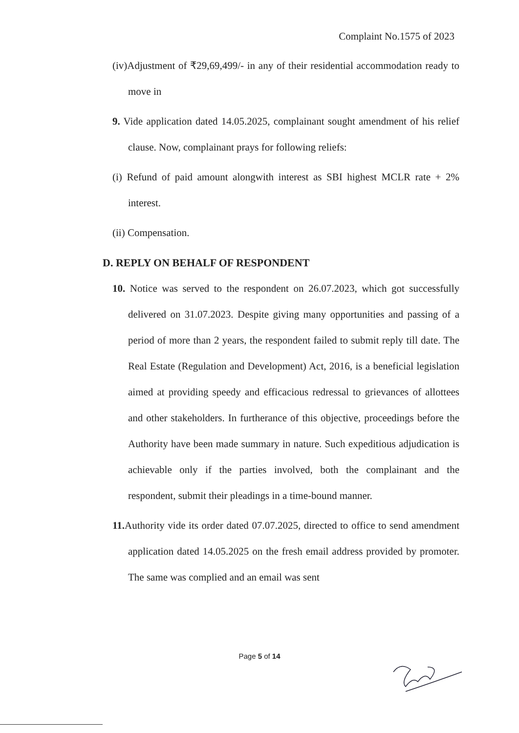Complaint No.1575 of 2023
(iv)Adjustment of ₹29,69,499/- in any of their residential accommodation ready to move in
9. Vide application dated 14.05.2025, complainant sought amendment of his relief clause. Now, complainant prays for following reliefs:
(i) Refund of paid amount alongwith interest as SBI highest MCLR rate + 2% interest.
(ii) Compensation.
D. REPLY ON BEHALF OF RESPONDENT
10. Notice was served to the respondent on 26.07.2023, which got successfully delivered on 31.07.2023. Despite giving many opportunities and passing of a period of more than 2 years, the respondent failed to submit reply till date. The Real Estate (Regulation and Development) Act, 2016, is a beneficial legislation aimed at providing speedy and efficacious redressal to grievances of allottees and other stakeholders. In furtherance of this objective, proceedings before the Authority have been made summary in nature. Such expeditious adjudication is achievable only if the parties involved, both the complainant and the respondent, submit their pleadings in a time-bound manner.
11. Authority vide its order dated 07.07.2025, directed to office to send amendment application dated 14.05.2025 on the fresh email address provided by promoter. The same was complied and an email was sent
Page 5 of 14